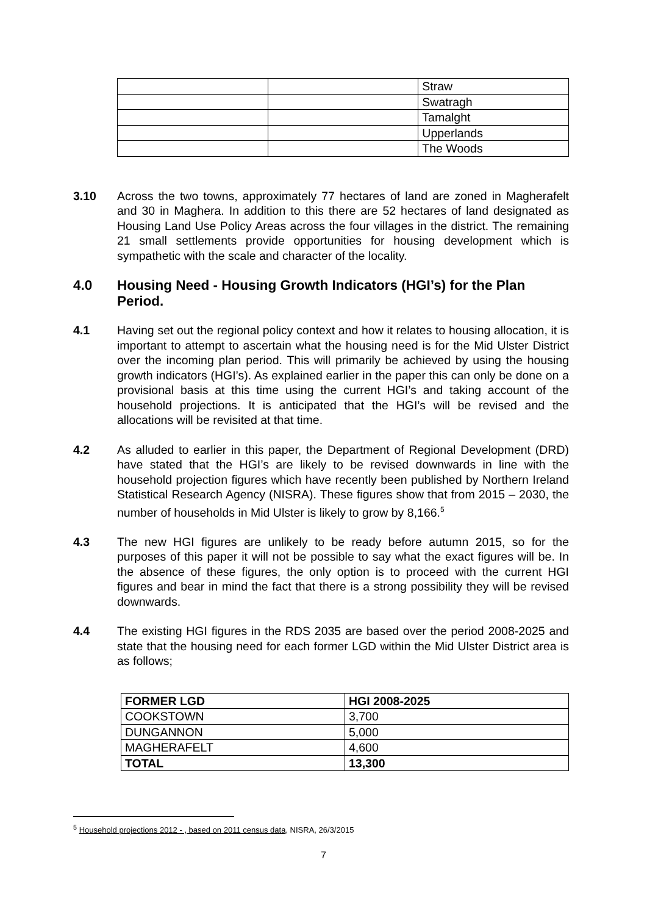| | | Straw |
| | | Swatragh |
| | | Tamalght |
| | | Upperlands |
| | | The Woods |
3.10 Across the two towns, approximately 77 hectares of land are zoned in Magherafelt and 30 in Maghera. In addition to this there are 52 hectares of land designated as Housing Land Use Policy Areas across the four villages in the district. The remaining 21 small settlements provide opportunities for housing development which is sympathetic with the scale and character of the locality.
4.0 Housing Need - Housing Growth Indicators (HGI’s) for the Plan Period.
4.1 Having set out the regional policy context and how it relates to housing allocation, it is important to attempt to ascertain what the housing need is for the Mid Ulster District over the incoming plan period. This will primarily be achieved by using the housing growth indicators (HGI’s). As explained earlier in the paper this can only be done on a provisional basis at this time using the current HGI’s and taking account of the household projections. It is anticipated that the HGI’s will be revised and the allocations will be revisited at that time.
4.2 As alluded to earlier in this paper, the Department of Regional Development (DRD) have stated that the HGI’s are likely to be revised downwards in line with the household projection figures which have recently been published by Northern Ireland Statistical Research Agency (NISRA). These figures show that from 2015 – 2030, the number of households in Mid Ulster is likely to grow by 8,166.<sup>5</sup>
4.3 The new HGI figures are unlikely to be ready before autumn 2015, so for the purposes of this paper it will not be possible to say what the exact figures will be. In the absence of these figures, the only option is to proceed with the current HGI figures and bear in mind the fact that there is a strong possibility they will be revised downwards.
4.4 The existing HGI figures in the RDS 2035 are based over the period 2008-2025 and state that the housing need for each former LGD within the Mid Ulster District area is as follows;
| FORMER LGD | HGI 2008-2025 |
| --- | --- |
| COOKSTOWN | 3,700 |
| DUNGANNON | 5,000 |
| MAGHERAFELT | 4,600 |
| TOTAL | 13,300 |
<sup>5</sup> Household projections 2012 - , based on 2011 census data, NISRA, 26/3/2015
7